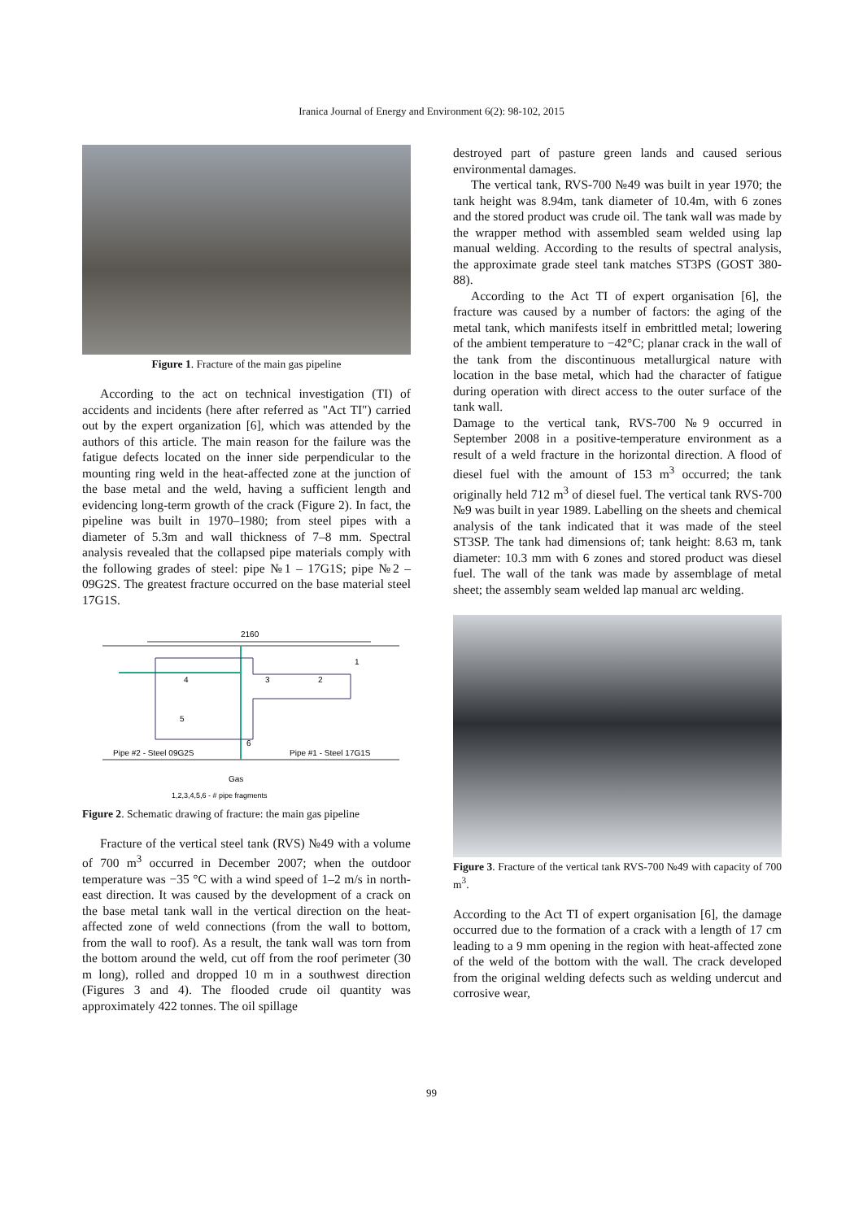Iranica Journal of Energy and Environment 6(2): 98-102, 2015
Figure 1. Fracture of the main gas pipeline
According to the act on technical investigation (TI) of accidents and incidents (here after referred as "Act TI") carried out by the expert organization [6], which was attended by the authors of this article. The main reason for the failure was the fatigue defects located on the inner side perpendicular to the mounting ring weld in the heat-affected zone at the junction of the base metal and the weld, having a sufficient length and evidencing long-term growth of the crack (Figure 2). In fact, the pipeline was built in 1970–1980; from steel pipes with a diameter of 5.3m and wall thickness of 7–8 mm. Spectral analysis revealed that the collapsed pipe materials comply with the following grades of steel: pipe №1 – 17G1S; pipe №2 – 09G2S. The greatest fracture occurred on the base material steel 17G1S.
2160
4
3
2
1
5
6
Pipe #2 - Steel 09G2S
Pipe #1 - Steel 17G1S
Gas
1,2,3,4,5,6 - # pipe fragments
Figure 2. Schematic drawing of fracture: the main gas pipeline
Fracture of the vertical steel tank (RVS) №49 with a volume of 700 m<sup>3</sup> occurred in December 2007; when the outdoor temperature was −35 °C with a wind speed of 1–2 m/s in north-east direction. It was caused by the development of a crack on the base metal tank wall in the vertical direction on the heat-affected zone of weld connections (from the wall to bottom, from the wall to roof). As a result, the tank wall was torn from the bottom around the weld, cut off from the roof perimeter (30 m long), rolled and dropped 10 m in a southwest direction (Figures 3 and 4). The flooded crude oil quantity was approximately 422 tonnes. The oil spillage
destroyed part of pasture green lands and caused serious environmental damages.
The vertical tank, RVS-700 №49 was built in year 1970; the tank height was 8.94m, tank diameter of 10.4m, with 6 zones and the stored product was crude oil. The tank wall was made by the wrapper method with assembled seam welded using lap manual welding. According to the results of spectral analysis, the approximate grade steel tank matches ST3PS (GOST 380-88).
According to the Act TI of expert organisation [6], the fracture was caused by a number of factors: the aging of the metal tank, which manifests itself in embrittled metal; lowering of the ambient temperature to −42°C; planar crack in the wall of the tank from the discontinuous metallurgical nature with location in the base metal, which had the character of fatigue during operation with direct access to the outer surface of the tank wall.
Damage to the vertical tank, RVS-700 №9 occurred in September 2008 in a positive-temperature environment as a result of a weld fracture in the horizontal direction. A flood of diesel fuel with the amount of 153 m<sup>3</sup> occurred; the tank originally held 712 m<sup>3</sup> of diesel fuel. The vertical tank RVS-700 №9 was built in year 1989. Labelling on the sheets and chemical analysis of the tank indicated that it was made of the steel ST3SP. The tank had dimensions of; tank height: 8.63 m, tank diameter: 10.3 mm with 6 zones and stored product was diesel fuel. The wall of the tank was made by assemblage of metal sheet; the assembly seam welded lap manual arc welding.
Figure 3. Fracture of the vertical tank RVS-700 №49 with capacity of 700 m<sup>3</sup>.
According to the Act TI of expert organisation [6], the damage occurred due to the formation of a crack with a length of 17 cm leading to a 9 mm opening in the region with heat-affected zone of the weld of the bottom with the wall. The crack developed from the original welding defects such as welding undercut and corrosive wear,
99